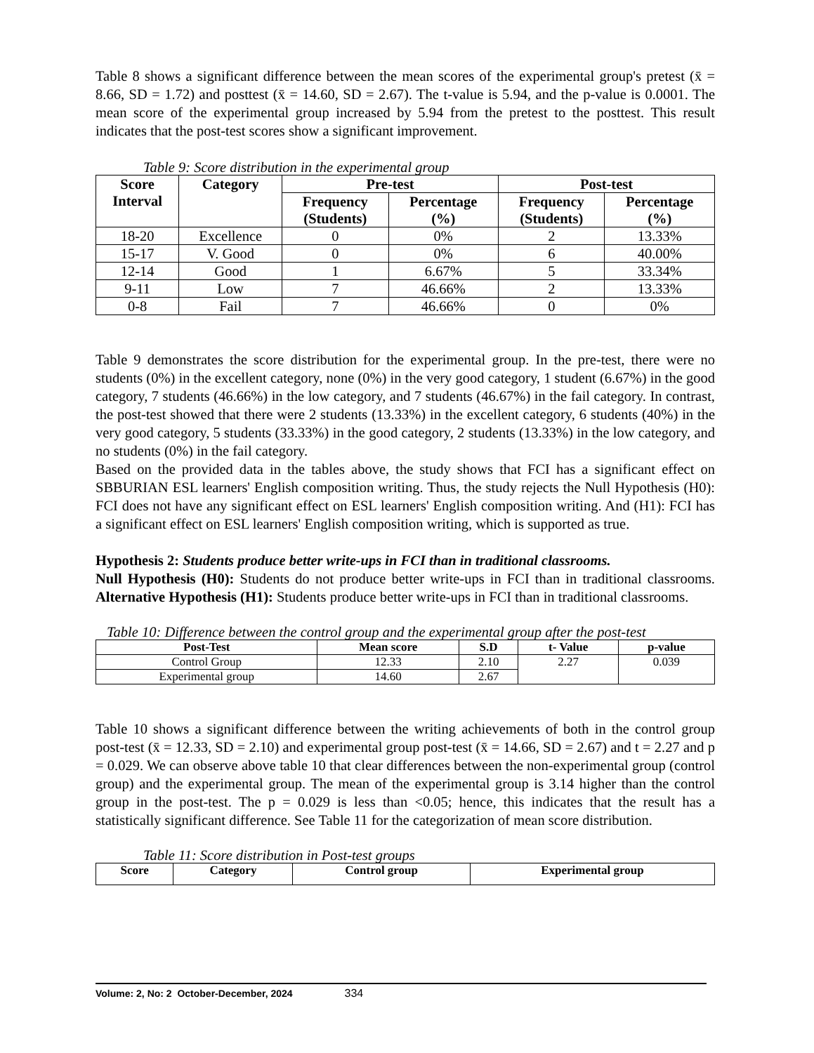Table 8 shows a significant difference between the mean scores of the experimental group's pretest (x̄ = 8.66, SD = 1.72) and posttest (x̄ = 14.60, SD = 2.67). The t-value is 5.94, and the p-value is 0.0001. The mean score of the experimental group increased by 5.94 from the pretest to the posttest. This result indicates that the post-test scores show a significant improvement.
Table 9: Score distribution in the experimental group
| Score Interval | Category | Pre-test | | Post-test | |
| --- | --- | --- | --- | --- | --- |
| | | Frequency (Students) | Percentage (%) | Frequency (Students) | Percentage (%) |
| 18-20 | Excellence | 0 | 0% | 2 | 13.33% |
| 15-17 | V. Good | 0 | 0% | 6 | 40.00% |
| 12-14 | Good | 1 | 6.67% | 5 | 33.34% |
| 9-11 | Low | 7 | 46.66% | 2 | 13.33% |
| 0-8 | Fail | 7 | 46.66% | 0 | 0% |
Table 9 demonstrates the score distribution for the experimental group. In the pre-test, there were no students (0%) in the excellent category, none (0%) in the very good category, 1 student (6.67%) in the good category, 7 students (46.66%) in the low category, and 7 students (46.67%) in the fail category. In contrast, the post-test showed that there were 2 students (13.33%) in the excellent category, 6 students (40%) in the very good category, 5 students (33.33%) in the good category, 2 students (13.33%) in the low category, and no students (0%) in the fail category.
Based on the provided data in the tables above, the study shows that FCI has a significant effect on SBBURIAN ESL learners' English composition writing. Thus, the study rejects the Null Hypothesis (H0): FCI does not have any significant effect on ESL learners' English composition writing. And (H1): FCI has a significant effect on ESL learners' English composition writing, which is supported as true.
Hypothesis 2: Students produce better write-ups in FCI than in traditional classrooms.
Null Hypothesis (H0): Students do not produce better write-ups in FCI than in traditional classrooms. Alternative Hypothesis (H1): Students produce better write-ups in FCI than in traditional classrooms.
Table 10: Difference between the control group and the experimental group after the post-test
| Post-Test | Mean score | S.D | t- Value | p-value |
| --- | --- | --- | --- | --- |
| Control Group | 12.33 | 2.10 | 2.27 | 0.039 |
| Experimental group | 14.60 | 2.67 | | |
Table 10 shows a significant difference between the writing achievements of both in the control group post-test (x̄ = 12.33, SD = 2.10) and experimental group post-test (x̄ = 14.66, SD = 2.67) and t = 2.27 and p = 0.029. We can observe above table 10 that clear differences between the non-experimental group (control group) and the experimental group. The mean of the experimental group is 3.14 higher than the control group in the post-test. The p = 0.029 is less than <0.05; hence, this indicates that the result has a statistically significant difference. See Table 11 for the categorization of mean score distribution.
Table 11: Score distribution in Post-test groups
| Score | Category | Control group | Experimental group |
| --- | --- | --- | --- |
Volume: 2, No: 2 October-December, 2024 334